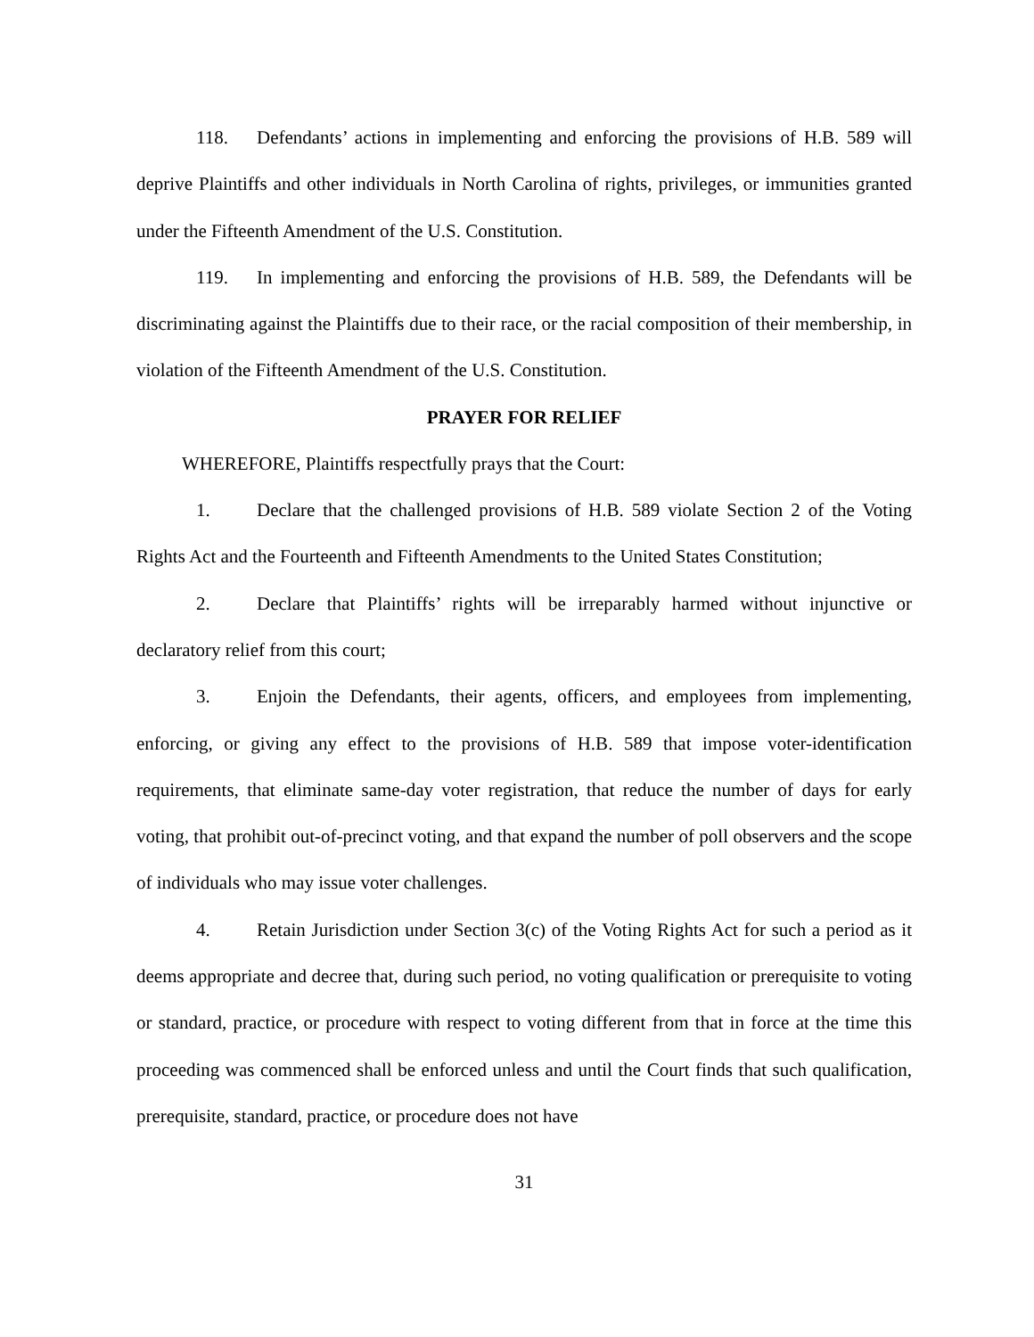118. Defendants’ actions in implementing and enforcing the provisions of H.B. 589 will deprive Plaintiffs and other individuals in North Carolina of rights, privileges, or immunities granted under the Fifteenth Amendment of the U.S. Constitution.
119. In implementing and enforcing the provisions of H.B. 589, the Defendants will be discriminating against the Plaintiffs due to their race, or the racial composition of their membership, in violation of the Fifteenth Amendment of the U.S. Constitution.
PRAYER FOR RELIEF
WHEREFORE, Plaintiffs respectfully prays that the Court:
1. Declare that the challenged provisions of H.B. 589 violate Section 2 of the Voting Rights Act and the Fourteenth and Fifteenth Amendments to the United States Constitution;
2. Declare that Plaintiffs’ rights will be irreparably harmed without injunctive or declaratory relief from this court;
3. Enjoin the Defendants, their agents, officers, and employees from implementing, enforcing, or giving any effect to the provisions of H.B. 589 that impose voter-identification requirements, that eliminate same-day voter registration, that reduce the number of days for early voting, that prohibit out-of-precinct voting, and that expand the number of poll observers and the scope of individuals who may issue voter challenges.
4. Retain Jurisdiction under Section 3(c) of the Voting Rights Act for such a period as it deems appropriate and decree that, during such period, no voting qualification or prerequisite to voting or standard, practice, or procedure with respect to voting different from that in force at the time this proceeding was commenced shall be enforced unless and until the Court finds that such qualification, prerequisite, standard, practice, or procedure does not have
31